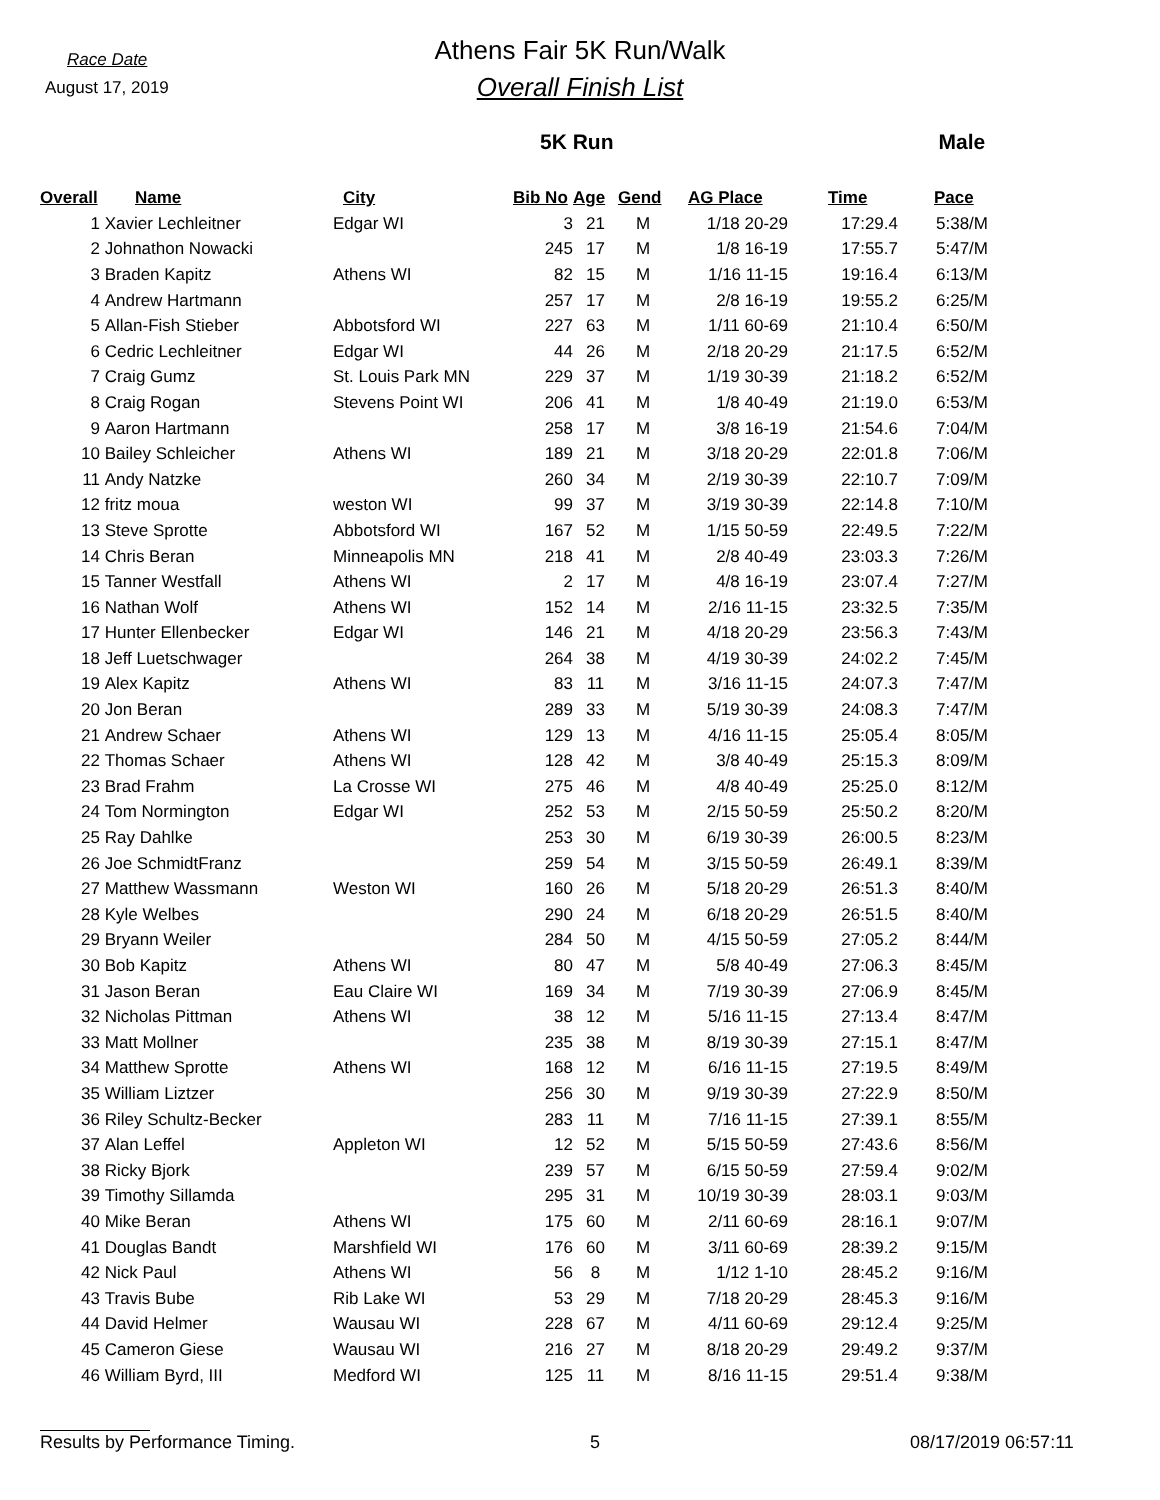Race Date
August 17, 2019
Athens Fair 5K Run/Walk
Overall Finish List
5K Run Male
| Overall | Name | City | Bib No | Age | Gend | AG Place | Time | Pace |
| --- | --- | --- | --- | --- | --- | --- | --- | --- |
| 1 | Xavier Lechleitner | Edgar WI | 3 | 21 | M | 1/18 20-29 | 17:29.4 | 5:38/M |
| 2 | Johnathon Nowacki | | 245 | 17 | M | 1/8 16-19 | 17:55.7 | 5:47/M |
| 3 | Braden Kapitz | Athens WI | 82 | 15 | M | 1/16 11-15 | 19:16.4 | 6:13/M |
| 4 | Andrew Hartmann | | 257 | 17 | M | 2/8 16-19 | 19:55.2 | 6:25/M |
| 5 | Allan-Fish Stieber | Abbotsford WI | 227 | 63 | M | 1/11 60-69 | 21:10.4 | 6:50/M |
| 6 | Cedric Lechleitner | Edgar WI | 44 | 26 | M | 2/18 20-29 | 21:17.5 | 6:52/M |
| 7 | Craig Gumz | St. Louis Park MN | 229 | 37 | M | 1/19 30-39 | 21:18.2 | 6:52/M |
| 8 | Craig Rogan | Stevens Point WI | 206 | 41 | M | 1/8 40-49 | 21:19.0 | 6:53/M |
| 9 | Aaron Hartmann | | 258 | 17 | M | 3/8 16-19 | 21:54.6 | 7:04/M |
| 10 | Bailey Schleicher | Athens WI | 189 | 21 | M | 3/18 20-29 | 22:01.8 | 7:06/M |
| 11 | Andy Natzke | | 260 | 34 | M | 2/19 30-39 | 22:10.7 | 7:09/M |
| 12 | fritz moua | weston WI | 99 | 37 | M | 3/19 30-39 | 22:14.8 | 7:10/M |
| 13 | Steve Sprotte | Abbotsford WI | 167 | 52 | M | 1/15 50-59 | 22:49.5 | 7:22/M |
| 14 | Chris Beran | Minneapolis MN | 218 | 41 | M | 2/8 40-49 | 23:03.3 | 7:26/M |
| 15 | Tanner Westfall | Athens WI | 2 | 17 | M | 4/8 16-19 | 23:07.4 | 7:27/M |
| 16 | Nathan Wolf | Athens WI | 152 | 14 | M | 2/16 11-15 | 23:32.5 | 7:35/M |
| 17 | Hunter Ellenbecker | Edgar WI | 146 | 21 | M | 4/18 20-29 | 23:56.3 | 7:43/M |
| 18 | Jeff Luetschwager | | 264 | 38 | M | 4/19 30-39 | 24:02.2 | 7:45/M |
| 19 | Alex Kapitz | Athens WI | 83 | 11 | M | 3/16 11-15 | 24:07.3 | 7:47/M |
| 20 | Jon Beran | | 289 | 33 | M | 5/19 30-39 | 24:08.3 | 7:47/M |
| 21 | Andrew Schaer | Athens WI | 129 | 13 | M | 4/16 11-15 | 25:05.4 | 8:05/M |
| 22 | Thomas Schaer | Athens WI | 128 | 42 | M | 3/8 40-49 | 25:15.3 | 8:09/M |
| 23 | Brad Frahm | La Crosse WI | 275 | 46 | M | 4/8 40-49 | 25:25.0 | 8:12/M |
| 24 | Tom Normington | Edgar WI | 252 | 53 | M | 2/15 50-59 | 25:50.2 | 8:20/M |
| 25 | Ray Dahlke | | 253 | 30 | M | 6/19 30-39 | 26:00.5 | 8:23/M |
| 26 | Joe SchmidtFranz | | 259 | 54 | M | 3/15 50-59 | 26:49.1 | 8:39/M |
| 27 | Matthew Wassmann | Weston WI | 160 | 26 | M | 5/18 20-29 | 26:51.3 | 8:40/M |
| 28 | Kyle Welbes | | 290 | 24 | M | 6/18 20-29 | 26:51.5 | 8:40/M |
| 29 | Bryann Weiler | | 284 | 50 | M | 4/15 50-59 | 27:05.2 | 8:44/M |
| 30 | Bob Kapitz | Athens WI | 80 | 47 | M | 5/8 40-49 | 27:06.3 | 8:45/M |
| 31 | Jason Beran | Eau Claire WI | 169 | 34 | M | 7/19 30-39 | 27:06.9 | 8:45/M |
| 32 | Nicholas Pittman | Athens WI | 38 | 12 | M | 5/16 11-15 | 27:13.4 | 8:47/M |
| 33 | Matt Mollner | | 235 | 38 | M | 8/19 30-39 | 27:15.1 | 8:47/M |
| 34 | Matthew Sprotte | Athens WI | 168 | 12 | M | 6/16 11-15 | 27:19.5 | 8:49/M |
| 35 | William Liztzer | | 256 | 30 | M | 9/19 30-39 | 27:22.9 | 8:50/M |
| 36 | Riley Schultz-Becker | | 283 | 11 | M | 7/16 11-15 | 27:39.1 | 8:55/M |
| 37 | Alan Leffel | Appleton WI | 12 | 52 | M | 5/15 50-59 | 27:43.6 | 8:56/M |
| 38 | Ricky Bjork | | 239 | 57 | M | 6/15 50-59 | 27:59.4 | 9:02/M |
| 39 | Timothy Sillamda | | 295 | 31 | M | 10/19 30-39 | 28:03.1 | 9:03/M |
| 40 | Mike Beran | Athens WI | 175 | 60 | M | 2/11 60-69 | 28:16.1 | 9:07/M |
| 41 | Douglas Bandt | Marshfield WI | 176 | 60 | M | 3/11 60-69 | 28:39.2 | 9:15/M |
| 42 | Nick Paul | Athens WI | 56 | 8 | M | 1/12 1-10 | 28:45.2 | 9:16/M |
| 43 | Travis Bube | Rib Lake WI | 53 | 29 | M | 7/18 20-29 | 28:45.3 | 9:16/M |
| 44 | David Helmer | Wausau WI | 228 | 67 | M | 4/11 60-69 | 29:12.4 | 9:25/M |
| 45 | Cameron Giese | Wausau WI | 216 | 27 | M | 8/18 20-29 | 29:49.2 | 9:37/M |
| 46 | William Byrd, III | Medford WI | 125 | 11 | M | 8/16 11-15 | 29:51.4 | 9:38/M |
Results by Performance Timing. 5 08/17/2019 06:57:11